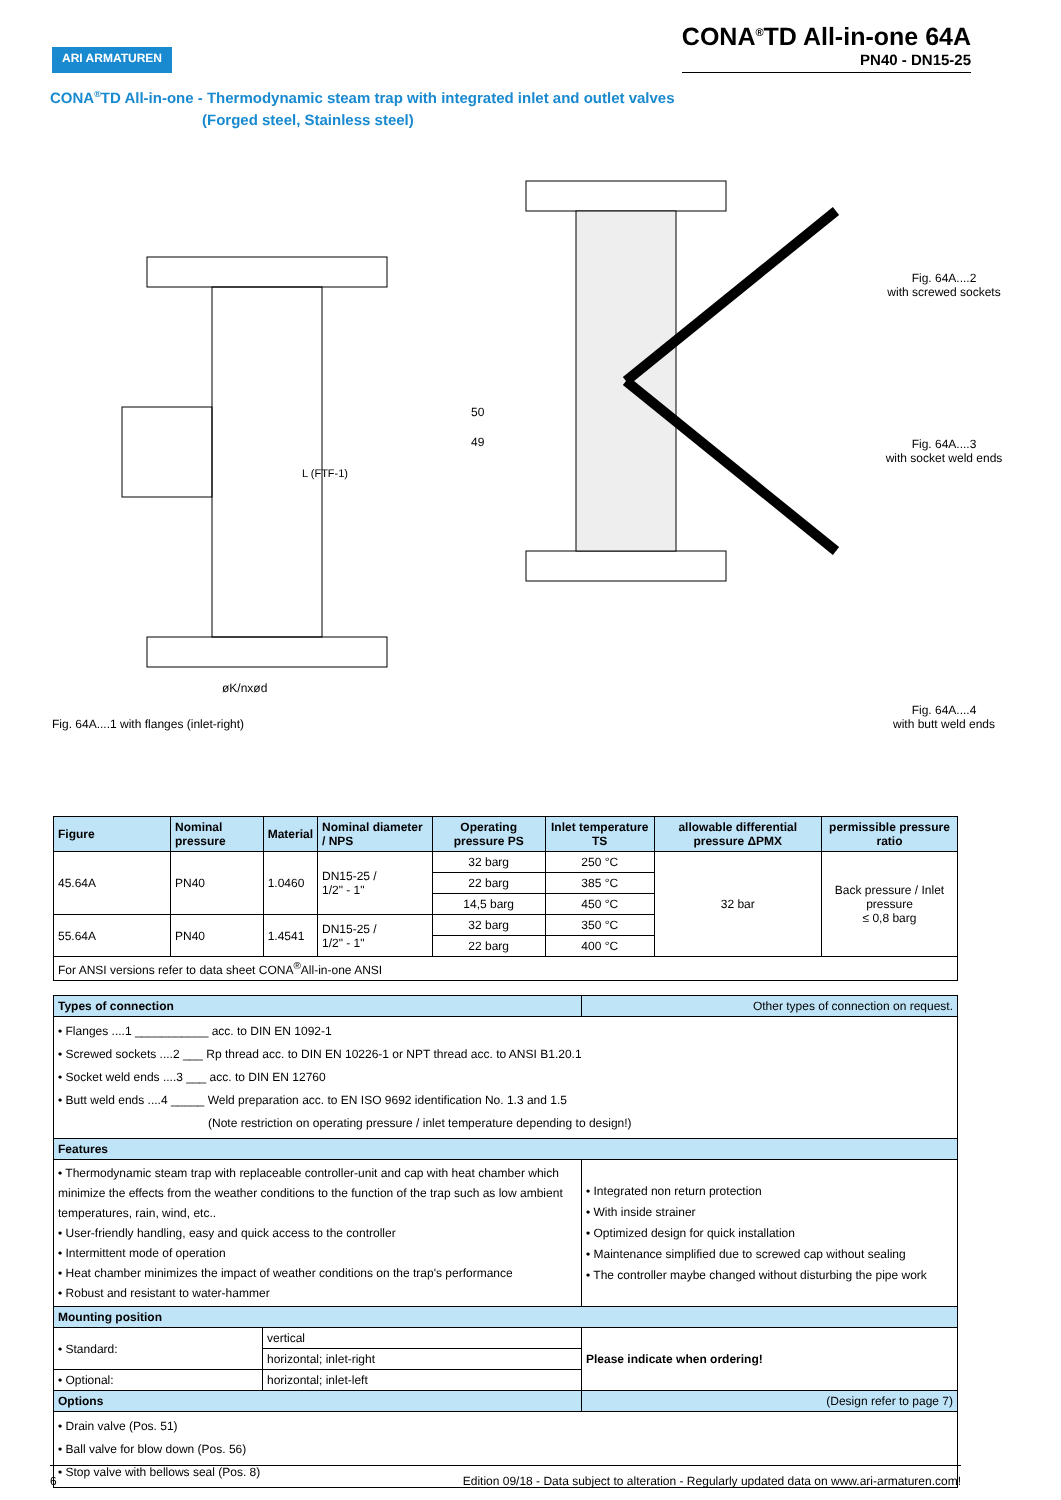ARI ARMATUREN
CONA<sup>®</sup>TD All-in-one 64A
PN40 - DN15-25
CONA<sup>®</sup>TD All-in-one - Thermodynamic steam trap with integrated inlet and outlet valves
(Forged steel, Stainless steel)
øK/nxød
L (FTF-1)
Fig. 64A....1 with flanges (inlet-right)
50
49
Fig. 64A....2
with screwed sockets
Fig. 64A....3
with socket weld ends
Fig. 64A....4
with butt weld ends
| Figure | Nominal pressure | Material | Nominal diameter / NPS | Operating pressure PS | Inlet temperature TS | allowable differential pressure ΔPMX | permissible pressure ratio |
| --- | --- | --- | --- | --- | --- | --- | --- |
| 45.64A | PN40 | 1.0460 | DN15-25 / 1/2" - 1" | 32 barg | 250 °C | 32 bar | Back pressure / Inlet pressure ≤ 0,8 barg |
| | | | | 22 barg | 385 °C | | |
| | | | | 14,5 barg | 450 °C | | |
| 55.64A | PN40 | 1.4541 | DN15-25 / 1/2" - 1" | 32 barg | 350 °C | | |
| | | | | 22 barg | 400 °C | | |
| For ANSI versions refer to data sheet CONA<sup>®</sup>All-in-one ANSI | | | | | | | |
| Types of connection | | Other types of connection on request. |
| • Flanges ....1 ___________ acc. to DIN EN 1092-1 • Screwed sockets ....2 ___ Rp thread acc. to DIN EN 10226-1 or NPT thread acc. to ANSI B1.20.1 • Socket weld ends ....3 ___ acc. to DIN EN 12760 • Butt weld ends ....4 _____ Weld preparation acc. to EN ISO 9692 identification No. 1.3 and 1.5 (Note restriction on operating pressure / inlet temperature depending to design!) | | |
| Features | | |
| • Thermodynamic steam trap with replaceable controller-unit and cap with heat chamber which minimize the effects from the weather conditions to the function of the trap such as low ambient temperatures, rain, wind, etc.. • User-friendly handling, easy and quick access to the controller • Intermittent mode of operation • Heat chamber minimizes the impact of weather conditions on the trap's performance • Robust and resistant to water-hammer | | • Integrated non return protection • With inside strainer • Optimized design for quick installation • Maintenance simplified due to screwed cap without sealing • The controller maybe changed without disturbing the pipe work |
| Mounting position | | |
| • Standard: | vertical | Please indicate when ordering! |
| | horizontal; inlet-right | |
| • Optional: | horizontal; inlet-left | |
| Options | | (Design refer to page 7) |
| • Drain valve (Pos. 51) • Ball valve for blow down (Pos. 56) • Stop valve with bellows seal (Pos. 8) | | |
6 Edition 09/18 - Data subject to alteration - Regularly updated data on www.ari-armaturen.com!